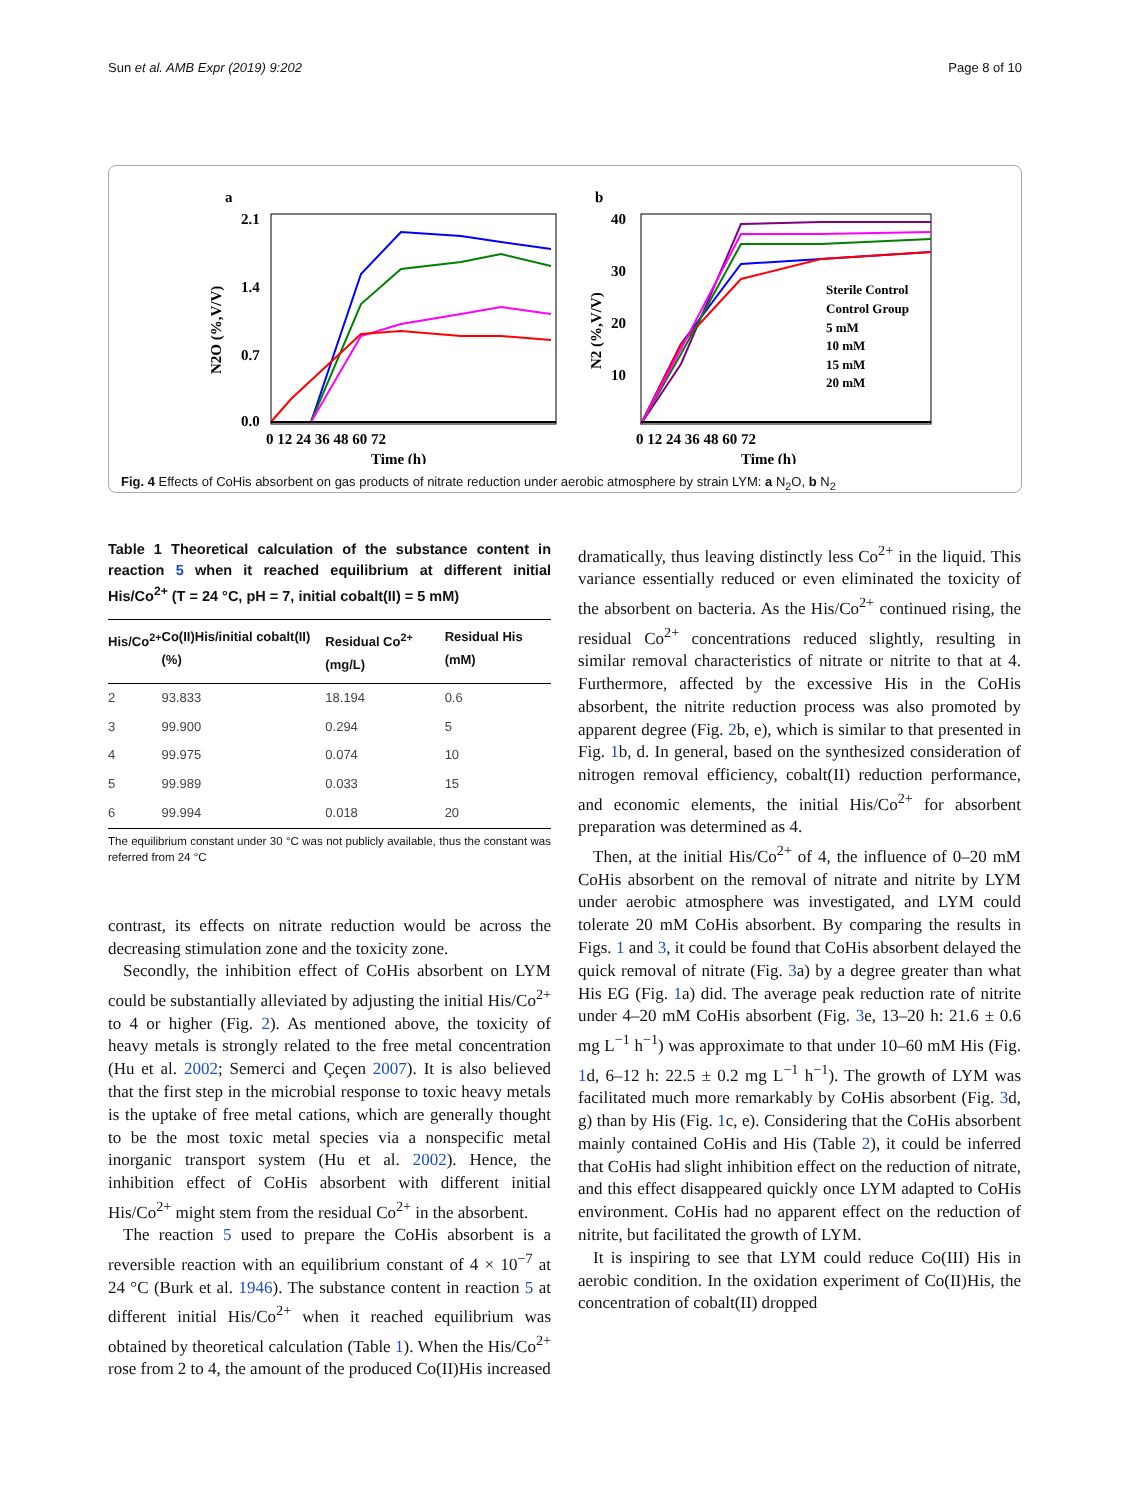Sun et al. AMB Expr (2019) 9:202 Page 8 of 10
a
b
2.1
1.4
0.7
0.0
0 12 24 36 48 60 72
Time (h)
40
30
20
10
0 12 24 36 48 60 72
Time (h)
N2O (%,V/V)
N2 (%,V/V)
Sterile Control
Control Group
5 mM
10 mM
15 mM
20 mM
Fig. 4 Effects of CoHis absorbent on gas products of nitrate reduction under aerobic atmosphere by strain LYM: a N<sub>2</sub>O, b N<sub>2</sub>
Table 1 Theoretical calculation of the substance content in reaction 5 when it reached equilibrium at different initial His/Co<sup>2+</sup> (T = 24 °C, pH = 7, initial cobalt(II) = 5 mM)
| His/Co<sup>2+</sup> | Co(II)His/initial cobalt(II) (%) | Residual Co<sup>2+</sup>(mg/L) | Residual His (mM) |
| --- | --- | --- | --- |
| 2 | 93.833 | 18.194 | 0.6 |
| 3 | 99.900 | 0.294 | 5 |
| 4 | 99.975 | 0.074 | 10 |
| 5 | 99.989 | 0.033 | 15 |
| 6 | 99.994 | 0.018 | 20 |
The equilibrium constant under 30 °C was not publicly available, thus the constant was referred from 24 °C
contrast, its effects on nitrate reduction would be across the decreasing stimulation zone and the toxicity zone.
Secondly, the inhibition effect of CoHis absorbent on LYM could be substantially alleviated by adjusting the initial His/Co<sup>2+</sup> to 4 or higher (Fig. 2). As mentioned above, the toxicity of heavy metals is strongly related to the free metal concentration (Hu et al. 2002; Semerci and Çeçen 2007). It is also believed that the first step in the microbial response to toxic heavy metals is the uptake of free metal cations, which are generally thought to be the most toxic metal species via a nonspecific metal inorganic transport system (Hu et al. 2002). Hence, the inhibition effect of CoHis absorbent with different initial His/Co<sup>2+</sup> might stem from the residual Co<sup>2+</sup> in the absorbent.
The reaction 5 used to prepare the CoHis absorbent is a reversible reaction with an equilibrium constant of 4 × 10<sup>−7</sup> at 24 °C (Burk et al. 1946). The substance content in reaction 5 at different initial His/Co<sup>2+</sup> when it reached equilibrium was obtained by theoretical calculation (Table 1). When the His/Co<sup>2+</sup> rose from 2 to 4, the amount of the produced Co(II)His increased
dramatically, thus leaving distinctly less Co<sup>2+</sup> in the liquid. This variance essentially reduced or even eliminated the toxicity of the absorbent on bacteria. As the His/Co<sup>2+</sup> continued rising, the residual Co<sup>2+</sup> concentrations reduced slightly, resulting in similar removal characteristics of nitrate or nitrite to that at 4. Furthermore, affected by the excessive His in the CoHis absorbent, the nitrite reduction process was also promoted by apparent degree (Fig. 2b, e), which is similar to that presented in Fig. 1b, d. In general, based on the synthesized consideration of nitrogen removal efficiency, cobalt(II) reduction performance, and economic elements, the initial His/Co<sup>2+</sup> for absorbent preparation was determined as 4.
Then, at the initial His/Co<sup>2+</sup> of 4, the influence of 0–20 mM CoHis absorbent on the removal of nitrate and nitrite by LYM under aerobic atmosphere was investigated, and LYM could tolerate 20 mM CoHis absorbent. By comparing the results in Figs. 1 and 3, it could be found that CoHis absorbent delayed the quick removal of nitrate (Fig. 3a) by a degree greater than what His EG (Fig. 1a) did. The average peak reduction rate of nitrite under 4–20 mM CoHis absorbent (Fig. 3e, 13–20 h: 21.6 ± 0.6 mg L<sup>−1</sup> h<sup>−1</sup>) was approximate to that under 10–60 mM His (Fig. 1d, 6–12 h: 22.5 ± 0.2 mg L<sup>−1</sup> h<sup>−1</sup>). The growth of LYM was facilitated much more remarkably by CoHis absorbent (Fig. 3d, g) than by His (Fig. 1c, e). Considering that the CoHis absorbent mainly contained CoHis and His (Table 2), it could be inferred that CoHis had slight inhibition effect on the reduction of nitrate, and this effect disappeared quickly once LYM adapted to CoHis environment. CoHis had no apparent effect on the reduction of nitrite, but facilitated the growth of LYM.
It is inspiring to see that LYM could reduce Co(III) His in aerobic condition. In the oxidation experiment of Co(II)His, the concentration of cobalt(II) dropped